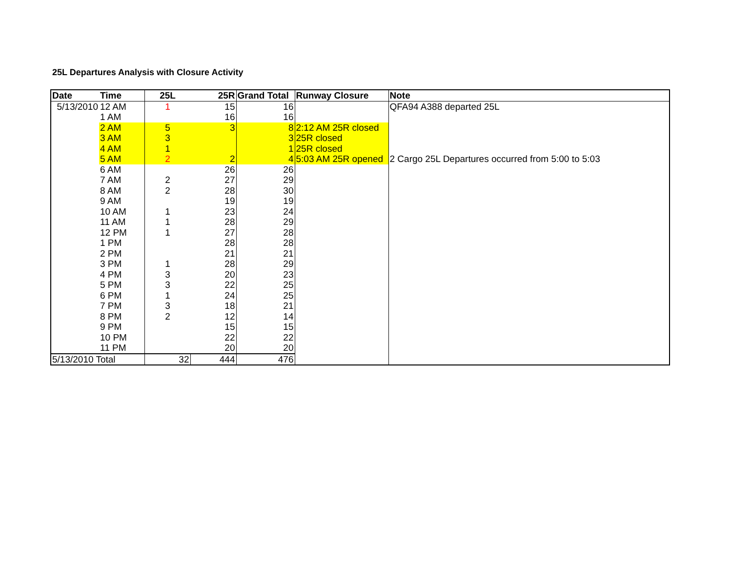25L Departures Analysis with Closure Activity
| Date | Time | 25L | 25R | Grand Total | Runway Closure | Note |
| --- | --- | --- | --- | --- | --- | --- |
| 5/13/2010 | 12 AM | 1 | 15 | 16 | | QFA94 A388 departed 25L |
| | 1 AM | | 16 | 16 | | |
| | 2 AM | 5 | 3 | 8 | 2:12 AM 25R closed | |
| | 3 AM | 3 | | 3 | 25R closed | |
| | 4 AM | 1 | | 1 | 25R closed | |
| | 5 AM | 2 | 2 | 4 | 5:03 AM 25R opened | 2 Cargo 25L Departures occurred from 5:00 to 5:03 |
| | 6 AM | | 26 | 26 | | |
| | 7 AM | 2 | 27 | 29 | | |
| | 8 AM | 2 | 28 | 30 | | |
| | 9 AM | | 19 | 19 | | |
| | 10 AM | 1 | 23 | 24 | | |
| | 11 AM | 1 | 28 | 29 | | |
| | 12 PM | 1 | 27 | 28 | | |
| | 1 PM | | 28 | 28 | | |
| | 2 PM | | 21 | 21 | | |
| | 3 PM | 1 | 28 | 29 | | |
| | 4 PM | 3 | 20 | 23 | | |
| | 5 PM | 3 | 22 | 25 | | |
| | 6 PM | 1 | 24 | 25 | | |
| | 7 PM | 3 | 18 | 21 | | |
| | 8 PM | 2 | 12 | 14 | | |
| | 9 PM | | 15 | 15 | | |
| | 10 PM | | 22 | 22 | | |
| | 11 PM | | 20 | 20 | | |
| 5/13/2010 Total | | 32 | 444 | 476 | | |